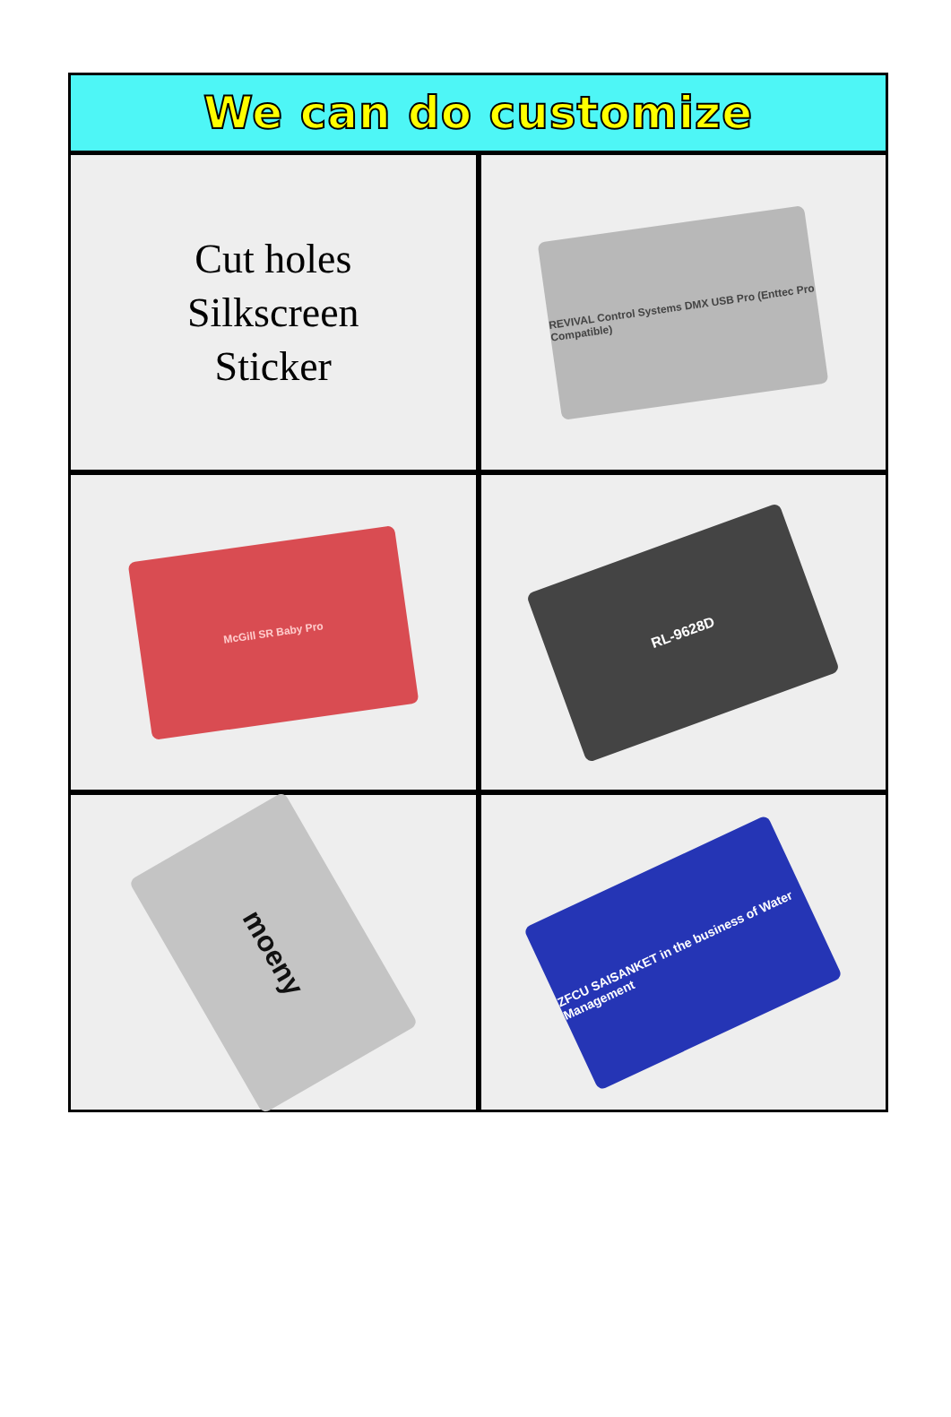We can do customize
Cut holes
Silkscreen
Sticker
REVIVAL Control Systems DMX USB Pro (Enttec Pro Compatible)
McGill SR Baby Pro
RL-9628D
moeny
ZFCU SAISANKET in the business of Water Management